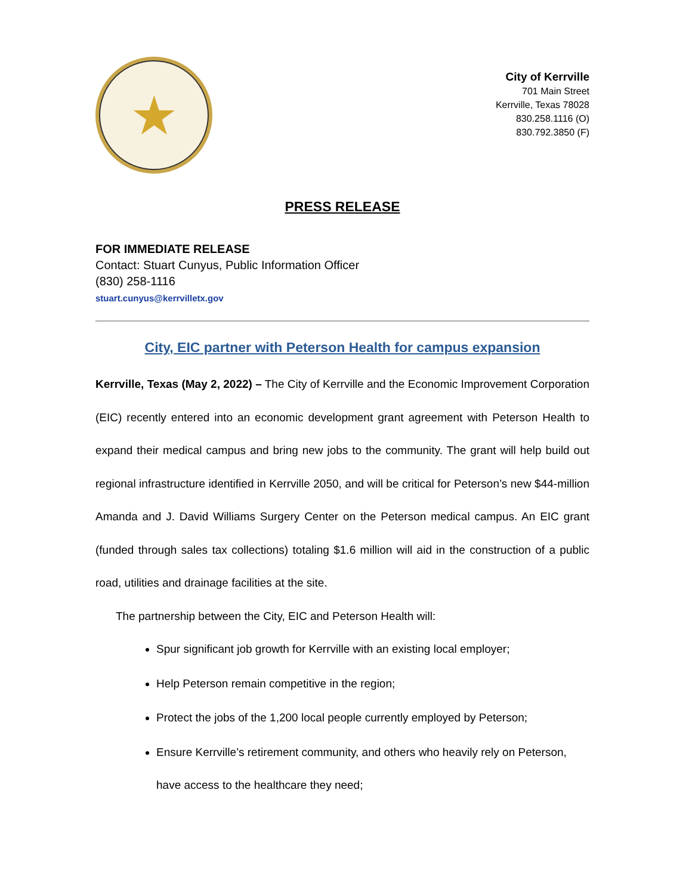★
City of Kerrville
701 Main Street
Kerrville, Texas 78028
830.258.1116 (O)
830.792.3850 (F)
PRESS RELEASE
FOR IMMEDIATE RELEASE
Contact: Stuart Cunyus, Public Information Officer
(830) 258-1116
stuart.cunyus@kerrvilletx.gov
City, EIC partner with Peterson Health for campus expansion
Kerrville, Texas (May 2, 2022) – The City of Kerrville and the Economic Improvement Corporation (EIC) recently entered into an economic development grant agreement with Peterson Health to expand their medical campus and bring new jobs to the community. The grant will help build out regional infrastructure identified in Kerrville 2050, and will be critical for Peterson’s new $44-million Amanda and J. David Williams Surgery Center on the Peterson medical campus. An EIC grant (funded through sales tax collections) totaling $1.6 million will aid in the construction of a public road, utilities and drainage facilities at the site.
The partnership between the City, EIC and Peterson Health will:
Spur significant job growth for Kerrville with an existing local employer;
Help Peterson remain competitive in the region;
Protect the jobs of the 1,200 local people currently employed by Peterson;
Ensure Kerrville’s retirement community, and others who heavily rely on Peterson, have access to the healthcare they need;